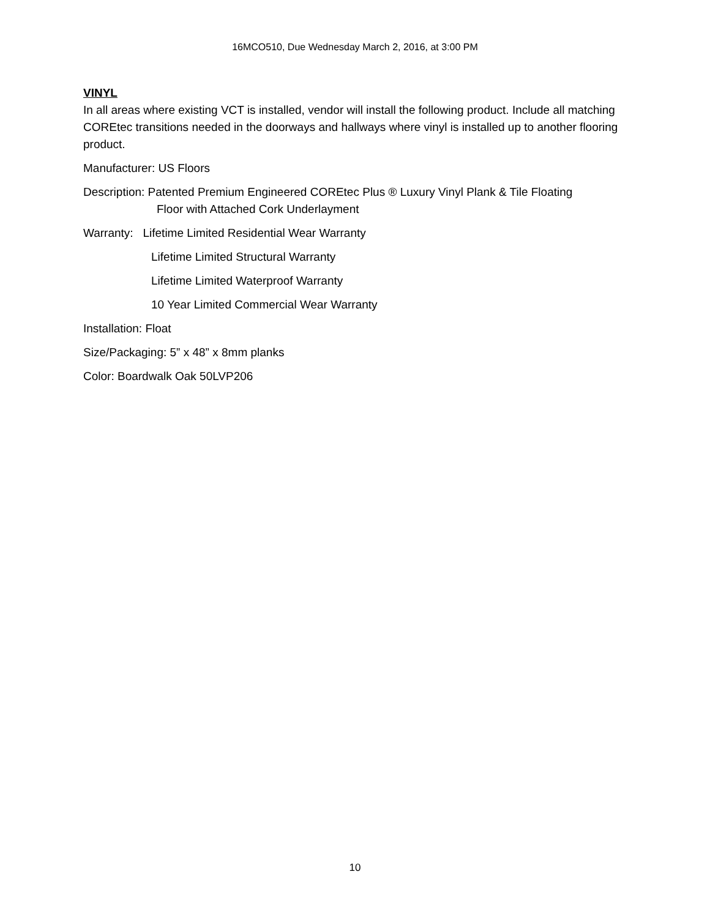16MCO510, Due Wednesday March 2, 2016, at 3:00 PM
VINYL
In all areas where existing VCT is installed, vendor will install the following product. Include all matching COREtec transitions needed in the doorways and hallways where vinyl is installed up to another flooring product.
Manufacturer: US Floors
Description: Patented Premium Engineered COREtec Plus ® Luxury Vinyl Plank & Tile Floating
Floor with Attached Cork Underlayment
Warranty: Lifetime Limited Residential Wear Warranty
Lifetime Limited Structural Warranty
Lifetime Limited Waterproof Warranty
10 Year Limited Commercial Wear Warranty
Installation: Float
Size/Packaging: 5” x 48” x 8mm planks
Color: Boardwalk Oak 50LVP206
10